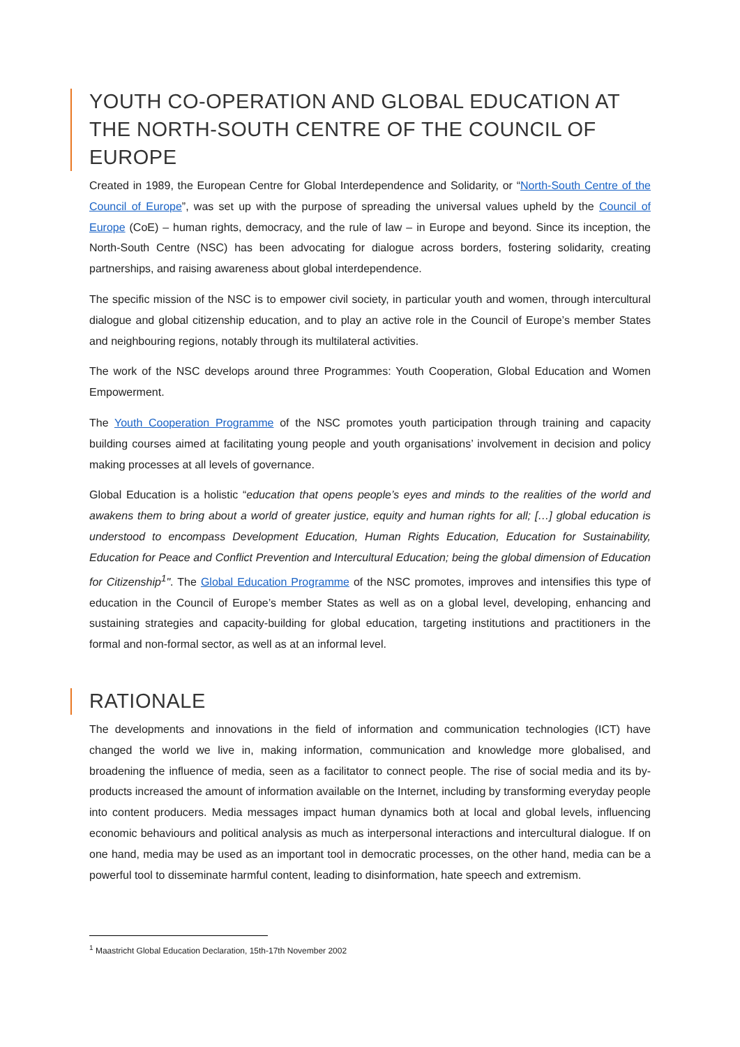YOUTH CO-OPERATION AND GLOBAL EDUCATION AT THE NORTH-SOUTH CENTRE OF THE COUNCIL OF EUROPE
Created in 1989, the European Centre for Global Interdependence and Solidarity, or “North-South Centre of the Council of Europe”, was set up with the purpose of spreading the universal values upheld by the Council of Europe (CoE) – human rights, democracy, and the rule of law – in Europe and beyond. Since its inception, the North-South Centre (NSC) has been advocating for dialogue across borders, fostering solidarity, creating partnerships, and raising awareness about global interdependence.
The specific mission of the NSC is to empower civil society, in particular youth and women, through intercultural dialogue and global citizenship education, and to play an active role in the Council of Europe’s member States and neighbouring regions, notably through its multilateral activities.
The work of the NSC develops around three Programmes: Youth Cooperation, Global Education and Women Empowerment.
The Youth Cooperation Programme of the NSC promotes youth participation through training and capacity building courses aimed at facilitating young people and youth organisations’ involvement in decision and policy making processes at all levels of governance.
Global Education is a holistic “education that opens people’s eyes and minds to the realities of the world and awakens them to bring about a world of greater justice, equity and human rights for all; […] global education is understood to encompass Development Education, Human Rights Education, Education for Sustainability, Education for Peace and Conflict Prevention and Intercultural Education; being the global dimension of Education for Citizenship<sup>1</sup>". The Global Education Programme of the NSC promotes, improves and intensifies this type of education in the Council of Europe’s member States as well as on a global level, developing, enhancing and sustaining strategies and capacity-building for global education, targeting institutions and practitioners in the formal and non-formal sector, as well as at an informal level.
RATIONALE
The developments and innovations in the field of information and communication technologies (ICT) have changed the world we live in, making information, communication and knowledge more globalised, and broadening the influence of media, seen as a facilitator to connect people. The rise of social media and its by-products increased the amount of information available on the Internet, including by transforming everyday people into content producers. Media messages impact human dynamics both at local and global levels, influencing economic behaviours and political analysis as much as interpersonal interactions and intercultural dialogue. If on one hand, media may be used as an important tool in democratic processes, on the other hand, media can be a powerful tool to disseminate harmful content, leading to disinformation, hate speech and extremism.
<sup>1</sup> Maastricht Global Education Declaration, 15th-17th November 2002